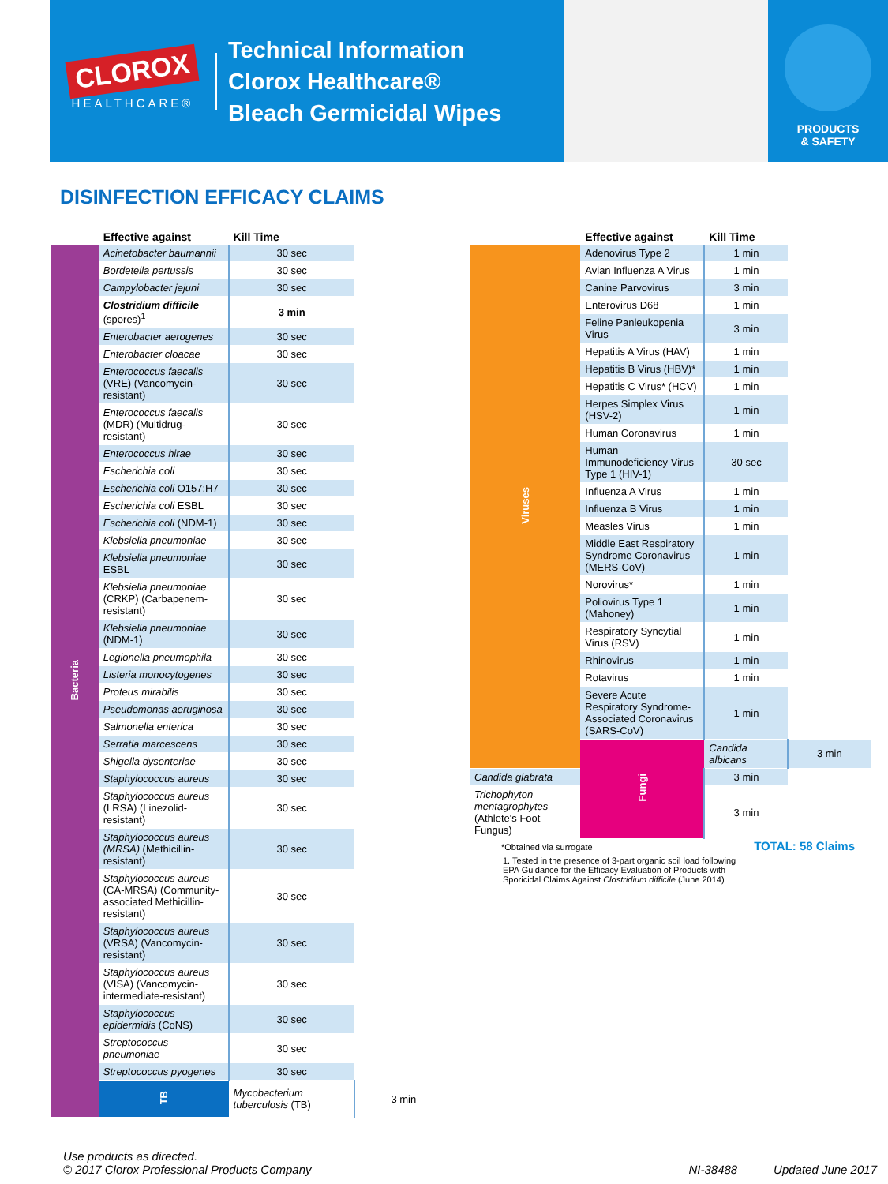CLOROX
HEALTHCARE®
Technical Information
Clorox Healthcare®
Bleach Germicidal Wipes
PRODUCTS
& SAFETY
DISINFECTION EFFICACY CLAIMS
| | Effective against | Kill Time | |
| --- | --- | --- | --- |
| Bacteria | Acinetobacter baumannii | 30 sec | |
| | Bordetella pertussis | 30 sec | |
| | Campylobacter jejuni | 30 sec | |
| | Clostridium difficile (spores)<sup>1</sup> | 3 min | |
| | Enterobacter aerogenes | 30 sec | |
| | Enterobacter cloacae | 30 sec | |
| | Enterococcus faecalis (VRE) (Vancomycin-resistant) | 30 sec | |
| | Enterococcus faecalis (MDR) (Multidrug-resistant) | 30 sec | |
| | Enterococcus hirae | 30 sec | |
| | Escherichia coli | 30 sec | |
| | Escherichia coli O157:H7 | 30 sec | |
| | Escherichia coli ESBL | 30 sec | |
| | Escherichia coli (NDM-1) | 30 sec | |
| | Klebsiella pneumoniae | 30 sec | |
| | Klebsiella pneumoniae ESBL | 30 sec | |
| | Klebsiella pneumoniae (CRKP) (Carbapenem-resistant) | 30 sec | |
| | Klebsiella pneumoniae (NDM-1) | 30 sec | |
| | Legionella pneumophila | 30 sec | |
| | Listeria monocytogenes | 30 sec | |
| | Proteus mirabilis | 30 sec | |
| | Pseudomonas aeruginosa | 30 sec | |
| | Salmonella enterica | 30 sec | |
| | Serratia marcescens | 30 sec | |
| | Shigella dysenteriae | 30 sec | |
| | Staphylococcus aureus | 30 sec | |
| | Staphylococcus aureus (LRSA) (Linezolid-resistant) | 30 sec | |
| | Staphylococcus aureus (MRSA) (Methicillin-resistant) | 30 sec | |
| | Staphylococcus aureus (CA-MRSA) (Community-associated Methicillin-resistant) | 30 sec | |
| | Staphylococcus aureus (VRSA) (Vancomycin-resistant) | 30 sec | |
| | Staphylococcus aureus (VISA) (Vancomycin-intermediate-resistant) | 30 sec | |
| | Staphylococcus epidermidis (CoNS) | 30 sec | |
| | Streptococcus pneumoniae | 30 sec | |
| | Streptococcus pyogenes | 30 sec | |
| | TB | Mycobacterium tuberculosis (TB) | 3 min |
| | Effective against | Kill Time | |
| --- | --- | --- | --- |
| Viruses | Adenovirus Type 2 | 1 min | |
| | Avian Influenza A Virus | 1 min | |
| | Canine Parvovirus | 3 min | |
| | Enterovirus D68 | 1 min | |
| | Feline Panleukopenia Virus | 3 min | |
| | Hepatitis A Virus (HAV) | 1 min | |
| | Hepatitis B Virus (HBV)* | 1 min | |
| | Hepatitis C Virus* (HCV) | 1 min | |
| | Herpes Simplex Virus (HSV-2) | 1 min | |
| | Human Coronavirus | 1 min | |
| | Human Immunodeficiency Virus Type 1 (HIV-1) | 30 sec | |
| | Influenza A Virus | 1 min | |
| | Influenza B Virus | 1 min | |
| | Measles Virus | 1 min | |
| | Middle East Respiratory Syndrome Coronavirus (MERS-CoV) | 1 min | |
| | Norovirus* | 1 min | |
| | Poliovirus Type 1 (Mahoney) | 1 min | |
| | Respiratory Syncytial Virus (RSV) | 1 min | |
| | Rhinovirus | 1 min | |
| | Rotavirus | 1 min | |
| | Severe Acute Respiratory Syndrome-Associated Coronavirus (SARS-CoV) | 1 min | |
| | Fungi | Candida albicans | 3 min |
| Candida glabrata | | 3 min | |
| Trichophyton mentagrophytes (Athlete's Foot Fungus) | | 3 min | |
*Obtained via surrogate
TOTAL: 58 Claims
1. Tested in the presence of 3-part organic soil load following
EPA Guidance for the Efficacy Evaluation of Products with
Sporicidal Claims Against Clostridium difficile (June 2014)
Use products as directed.
© 2017 Clorox Professional Products Company
NI-38488 Updated June 2017